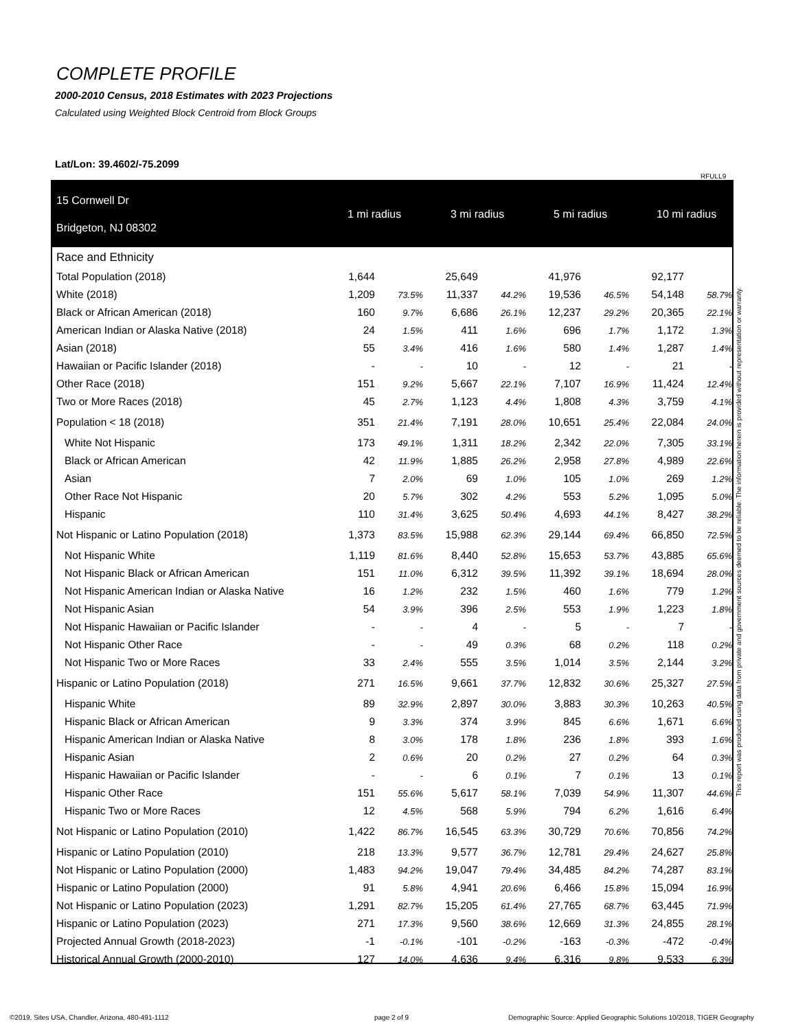COMPLETE PROFILE
2000-2010 Census, 2018 Estimates with 2023 Projections
Calculated using Weighted Block Centroid from Block Groups
Lat/Lon: 39.4602/-75.2099
RFULL9
| 15 Cornwell Dr Bridgeton, NJ 08302 | 1 mi radius | | 3 mi radius | | 5 mi radius | | 10 mi radius | |
| Race and Ethnicity | | | | | | | | |
| Total Population (2018) | 1,644 | | 25,649 | | 41,976 | | 92,177 | |
| White (2018) | 1,209 | 73.5% | 11,337 | 44.2% | 19,536 | 46.5% | 54,148 | 58.7% |
| Black or African American (2018) | 160 | 9.7% | 6,686 | 26.1% | 12,237 | 29.2% | 20,365 | 22.1% |
| American Indian or Alaska Native (2018) | 24 | 1.5% | 411 | 1.6% | 696 | 1.7% | 1,172 | 1.3% |
| Asian (2018) | 55 | 3.4% | 416 | 1.6% | 580 | 1.4% | 1,287 | 1.4% |
| Hawaiian or Pacific Islander (2018) | - | - | 10 | - | 12 | - | 21 | - |
| Other Race (2018) | 151 | 9.2% | 5,667 | 22.1% | 7,107 | 16.9% | 11,424 | 12.4% |
| Two or More Races (2018) | 45 | 2.7% | 1,123 | 4.4% | 1,808 | 4.3% | 3,759 | 4.1% |
| Population < 18 (2018) | 351 | 21.4% | 7,191 | 28.0% | 10,651 | 25.4% | 22,084 | 24.0% |
| White Not Hispanic | 173 | 49.1% | 1,311 | 18.2% | 2,342 | 22.0% | 7,305 | 33.1% |
| Black or African American | 42 | 11.9% | 1,885 | 26.2% | 2,958 | 27.8% | 4,989 | 22.6% |
| Asian | 7 | 2.0% | 69 | 1.0% | 105 | 1.0% | 269 | 1.2% |
| Other Race Not Hispanic | 20 | 5.7% | 302 | 4.2% | 553 | 5.2% | 1,095 | 5.0% |
| Hispanic | 110 | 31.4% | 3,625 | 50.4% | 4,693 | 44.1% | 8,427 | 38.2% |
| Not Hispanic or Latino Population (2018) | 1,373 | 83.5% | 15,988 | 62.3% | 29,144 | 69.4% | 66,850 | 72.5% |
| Not Hispanic White | 1,119 | 81.6% | 8,440 | 52.8% | 15,653 | 53.7% | 43,885 | 65.6% |
| Not Hispanic Black or African American | 151 | 11.0% | 6,312 | 39.5% | 11,392 | 39.1% | 18,694 | 28.0% |
| Not Hispanic American Indian or Alaska Native | 16 | 1.2% | 232 | 1.5% | 460 | 1.6% | 779 | 1.2% |
| Not Hispanic Asian | 54 | 3.9% | 396 | 2.5% | 553 | 1.9% | 1,223 | 1.8% |
| Not Hispanic Hawaiian or Pacific Islander | - | - | 4 | - | 5 | - | 7 | - |
| Not Hispanic Other Race | - | - | 49 | 0.3% | 68 | 0.2% | 118 | 0.2% |
| Not Hispanic Two or More Races | 33 | 2.4% | 555 | 3.5% | 1,014 | 3.5% | 2,144 | 3.2% |
| Hispanic or Latino Population (2018) | 271 | 16.5% | 9,661 | 37.7% | 12,832 | 30.6% | 25,327 | 27.5% |
| Hispanic White | 89 | 32.9% | 2,897 | 30.0% | 3,883 | 30.3% | 10,263 | 40.5% |
| Hispanic Black or African American | 9 | 3.3% | 374 | 3.9% | 845 | 6.6% | 1,671 | 6.6% |
| Hispanic American Indian or Alaska Native | 8 | 3.0% | 178 | 1.8% | 236 | 1.8% | 393 | 1.6% |
| Hispanic Asian | 2 | 0.6% | 20 | 0.2% | 27 | 0.2% | 64 | 0.3% |
| Hispanic Hawaiian or Pacific Islander | - | - | 6 | 0.1% | 7 | 0.1% | 13 | 0.1% |
| Hispanic Other Race | 151 | 55.6% | 5,617 | 58.1% | 7,039 | 54.9% | 11,307 | 44.6% |
| Hispanic Two or More Races | 12 | 4.5% | 568 | 5.9% | 794 | 6.2% | 1,616 | 6.4% |
| Not Hispanic or Latino Population (2010) | 1,422 | 86.7% | 16,545 | 63.3% | 30,729 | 70.6% | 70,856 | 74.2% |
| Hispanic or Latino Population (2010) | 218 | 13.3% | 9,577 | 36.7% | 12,781 | 29.4% | 24,627 | 25.8% |
| Not Hispanic or Latino Population (2000) | 1,483 | 94.2% | 19,047 | 79.4% | 34,485 | 84.2% | 74,287 | 83.1% |
| Hispanic or Latino Population (2000) | 91 | 5.8% | 4,941 | 20.6% | 6,466 | 15.8% | 15,094 | 16.9% |
| Not Hispanic or Latino Population (2023) | 1,291 | 82.7% | 15,205 | 61.4% | 27,765 | 68.7% | 63,445 | 71.9% |
| Hispanic or Latino Population (2023) | 271 | 17.3% | 9,560 | 38.6% | 12,669 | 31.3% | 24,855 | 28.1% |
| Projected Annual Growth (2018-2023) | -1 | -0.1% | -101 | -0.2% | -163 | -0.3% | -472 | -0.4% |
| Historical Annual Growth (2000-2010) | 127 | 14.0% | 4,636 | 9.4% | 6,316 | 9.8% | 9,533 | 6.3% |
This report was produced using data from private and government sources deemed to be reliable. The information herein is provided without representation or warranty.
©2019, Sites USA, Chandler, Arizona, 480-491-1112
page 2 of 9
Demographic Source: Applied Geographic Solutions 10/2018, TIGER Geography